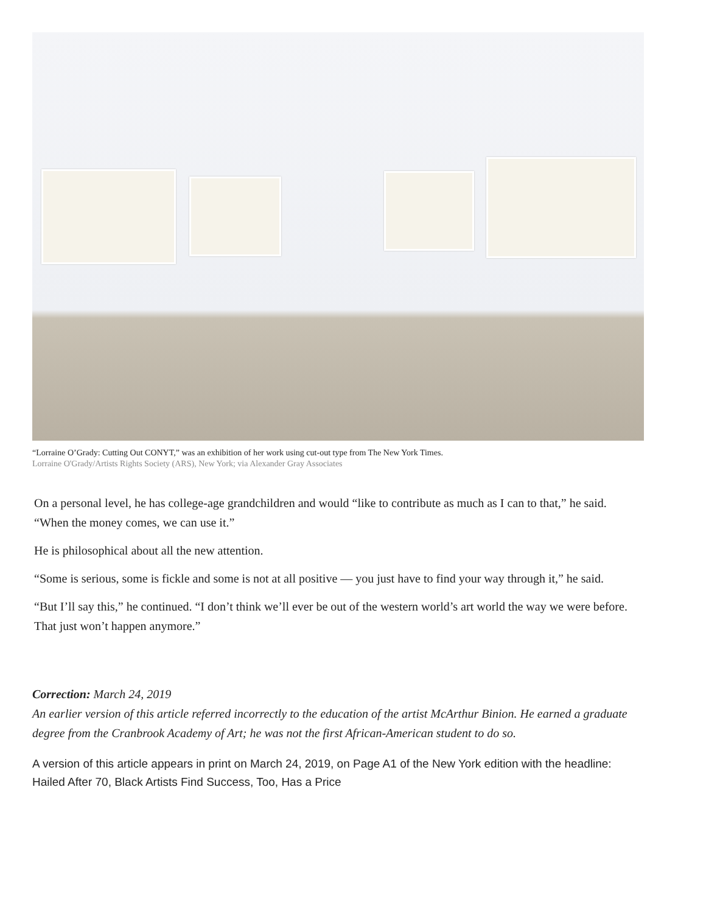“Lorraine O’Grady: Cutting Out CONYT,” was an exhibition of her work using cut-out type from The New York Times.
Lorraine O'Grady/Artists Rights Society (ARS), New York; via Alexander Gray Associates
On a personal level, he has college-age grandchildren and would “like to contribute as much as I can to that,” he said. “When the money comes, we can use it.”
He is philosophical about all the new attention.
“Some is serious, some is fickle and some is not at all positive — you just have to find your way through it,” he said.
“But I’ll say this,” he continued. “I don’t think we’ll ever be out of the western world’s art world the way we were before. That just won’t happen anymore.”
Correction: March 24, 2019
An earlier version of this article referred incorrectly to the education of the artist McArthur Binion. He earned a graduate degree from the Cranbrook Academy of Art; he was not the first African-American student to do so.
A version of this article appears in print on March 24, 2019, on Page A1 of the New York edition with the headline: Hailed After 70, Black Artists Find Success, Too, Has a Price